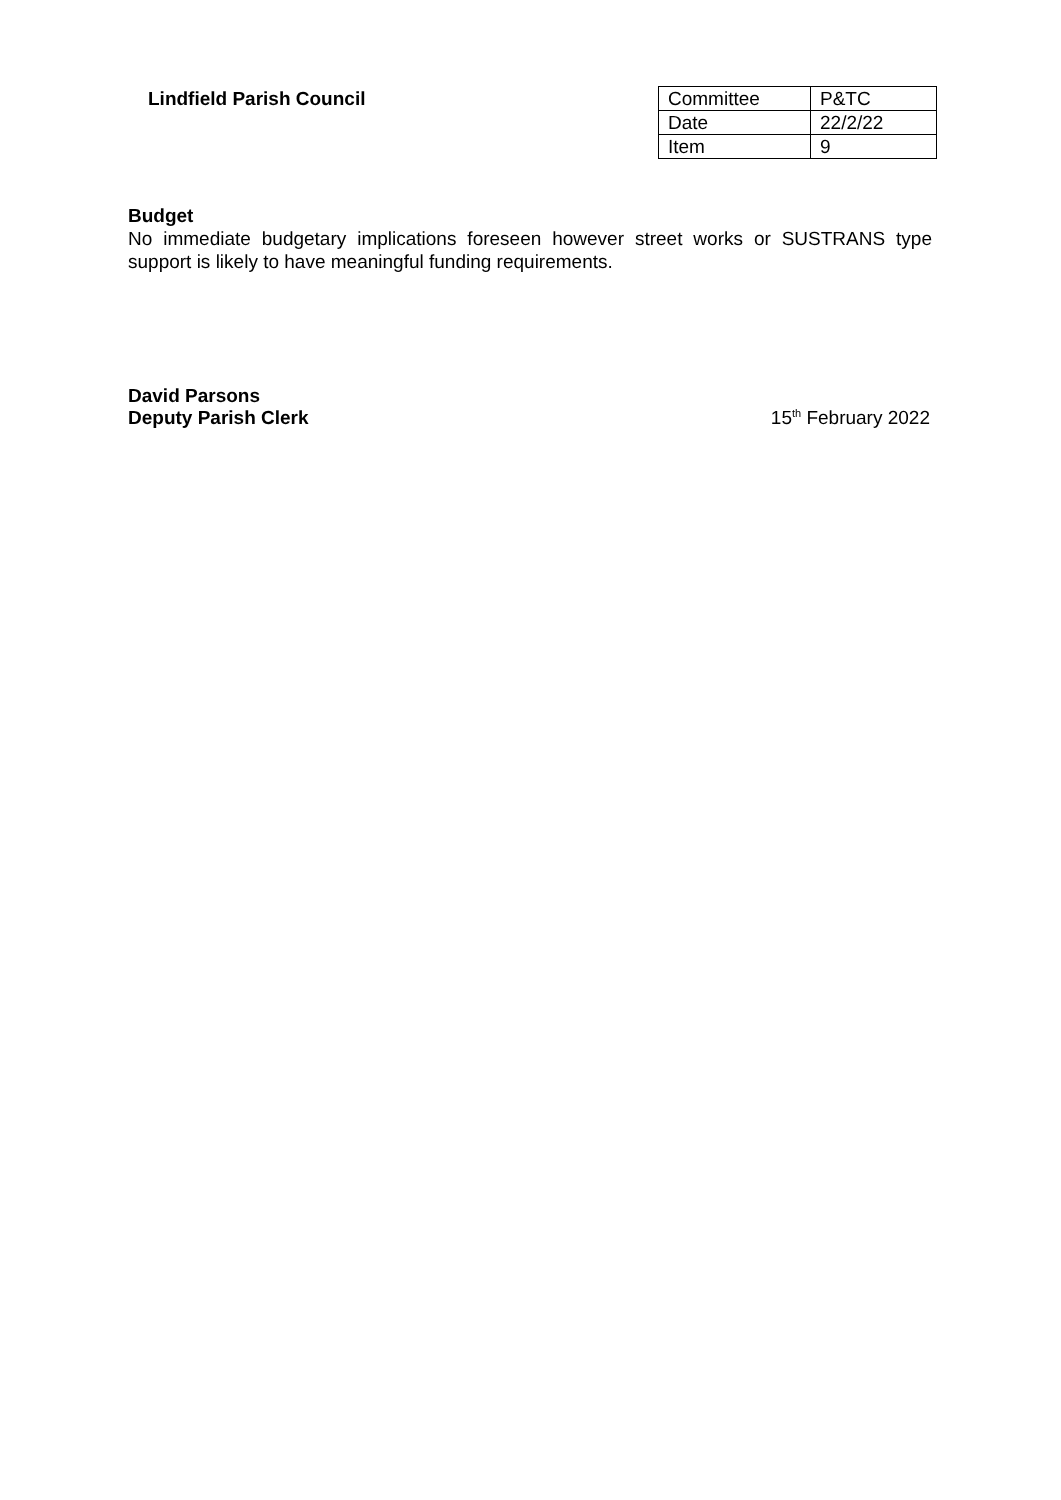Lindfield Parish Council
| Committee | P&TC |
| Date | 22/2/22 |
| Item | 9 |
Budget
No immediate budgetary implications foreseen however street works or SUSTRANS type support is likely to have meaningful funding requirements.
David Parsons
Deputy Parish Clerk
15<sup>th</sup> February 2022